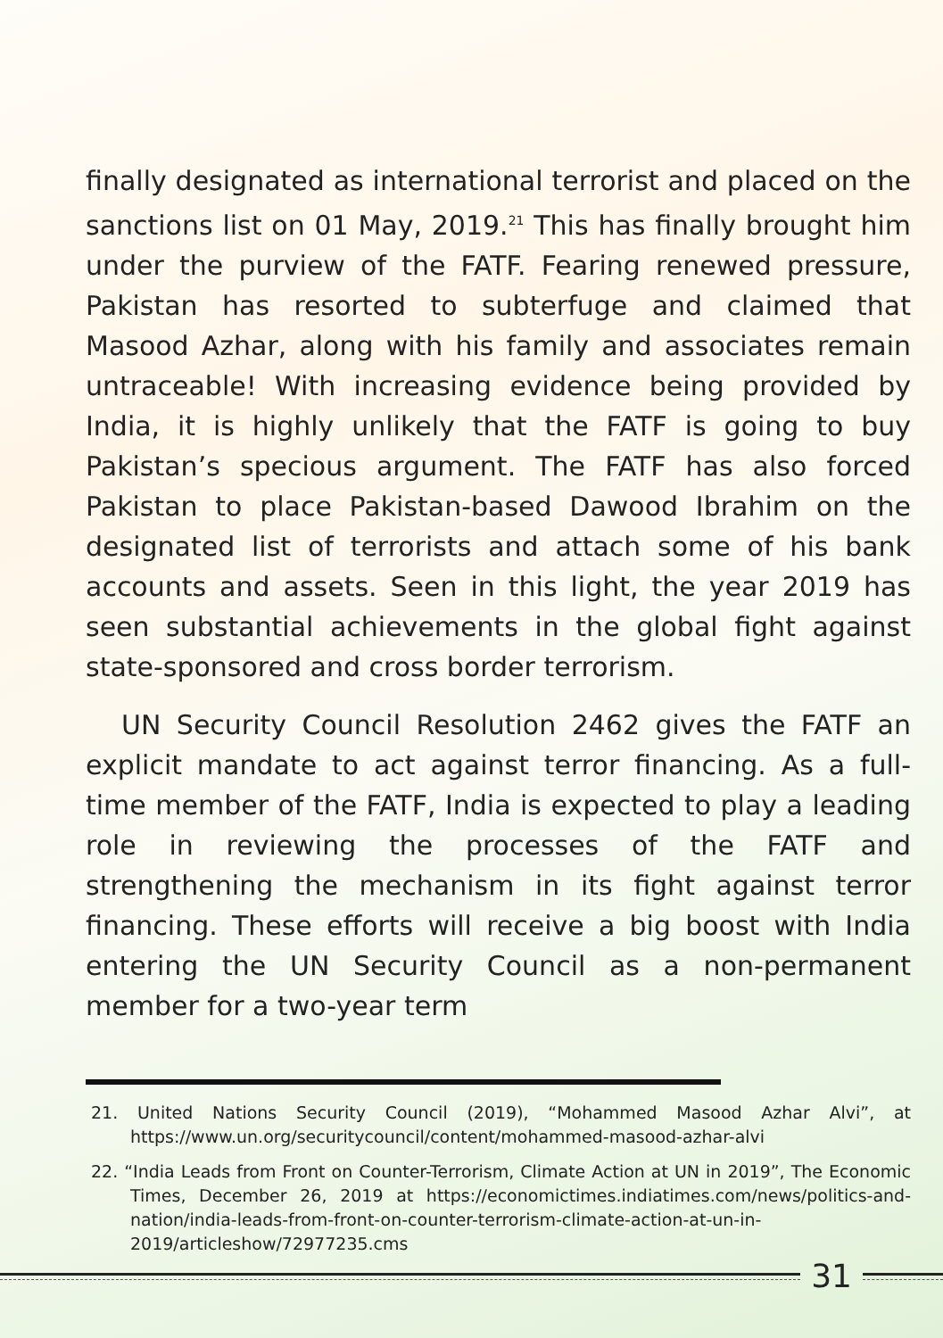finally designated as international terrorist and placed on the sanctions list on 01 May, 2019.<sup>21</sup> This has finally brought him under the purview of the FATF. Fearing renewed pressure, Pakistan has resorted to subterfuge and claimed that Masood Azhar, along with his family and associates remain untraceable! With increasing evidence being provided by India, it is highly unlikely that the FATF is going to buy Pakistan’s specious argument. The FATF has also forced Pakistan to place Pakistan-based Dawood Ibrahim on the designated list of terrorists and attach some of his bank accounts and assets. Seen in this light, the year 2019 has seen substantial achievements in the global fight against state-sponsored and cross border terrorism.
UN Security Council Resolution 2462 gives the FATF an explicit mandate to act against terror financing. As a full-time member of the FATF, India is expected to play a leading role in reviewing the processes of the FATF and strengthening the mechanism in its fight against terror financing. These efforts will receive a big boost with India entering the UN Security Council as a non-permanent member for a two-year term
21. United Nations Security Council (2019), “Mohammed Masood Azhar Alvi”, at https://www.un.org/securitycouncil/content/mohammed-masood-azhar-alvi
22. “India Leads from Front on Counter-Terrorism, Climate Action at UN in 2019”, The Economic Times, December 26, 2019 at https://economictimes.indiatimes.com/news/politics-and-nation/india-leads-from-front-on-counter-terrorism-climate-action-at-un-in-2019/articleshow/72977235.cms
31